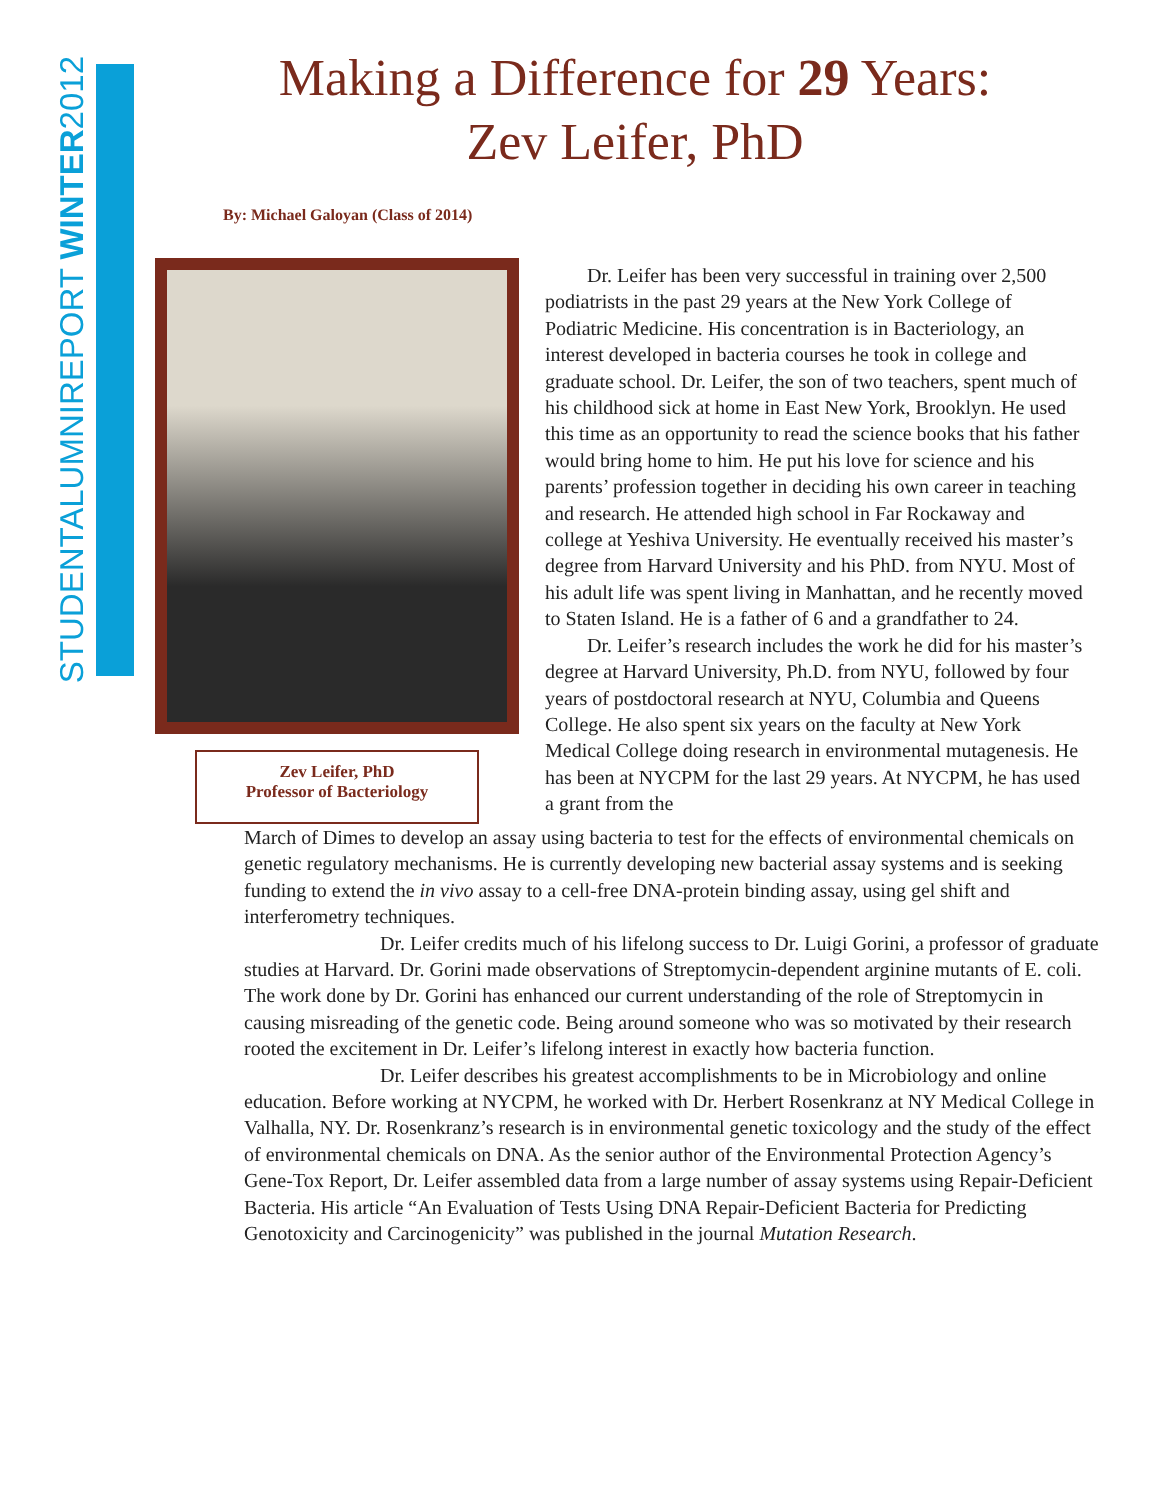STUDENTALUMNIREPORT WINTER2012
Making a Difference for 29 Years:
Zev Leifer, PhD
By: Michael Galoyan (Class of 2014)
Zev Leifer, PhD
Professor of Bacteriology
Dr. Leifer has been very successful in training over 2,500 podiatrists in the past 29 years at the New York College of Podiatric Medicine. His concentration is in Bacteriology, an interest developed in bacteria courses he took in college and graduate school. Dr. Leifer, the son of two teachers, spent much of his childhood sick at home in East New York, Brooklyn. He used this time as an opportunity to read the science books that his father would bring home to him. He put his love for science and his parents’ profession together in deciding his own career in teaching and research. He attended high school in Far Rockaway and college at Yeshiva University. He eventually received his master’s degree from Harvard University and his PhD. from NYU. Most of his adult life was spent living in Manhattan, and he recently moved to Staten Island. He is a father of 6 and a grandfather to 24.
Dr. Leifer’s research includes the work he did for his master’s degree at Harvard University, Ph.D. from NYU, followed by four years of postdoctoral research at NYU, Columbia and Queens College. He also spent six years on the faculty at New York Medical College doing research in environmental mutagenesis. He has been at NYCPM for the last 29 years. At NYCPM, he has used a grant from the
March of Dimes to develop an assay using bacteria to test for the effects of environmental chemicals on genetic regulatory mechanisms. He is currently developing new bacterial assay systems and is seeking funding to extend the in vivo assay to a cell-free DNA-protein binding assay, using gel shift and interferometry techniques.
Dr. Leifer credits much of his lifelong success to Dr. Luigi Gorini, a professor of graduate studies at Harvard. Dr. Gorini made observations of Streptomycin-dependent arginine mutants of E. coli. The work done by Dr. Gorini has enhanced our current understanding of the role of Streptomycin in causing misreading of the genetic code. Being around someone who was so motivated by their research rooted the excitement in Dr. Leifer’s lifelong interest in exactly how bacteria function.
Dr. Leifer describes his greatest accomplishments to be in Microbiology and online education. Before working at NYCPM, he worked with Dr. Herbert Rosenkranz at NY Medical College in Valhalla, NY. Dr. Rosenkranz’s research is in environmental genetic toxicology and the study of the effect of environmental chemicals on DNA. As the senior author of the Environmental Protection Agency’s Gene-Tox Report, Dr. Leifer assembled data from a large number of assay systems using Repair-Deficient Bacteria. His article “An Evaluation of Tests Using DNA Repair-Deficient Bacteria for Predicting Genotoxicity and Carcinogenicity” was published in the journal Mutation Research.